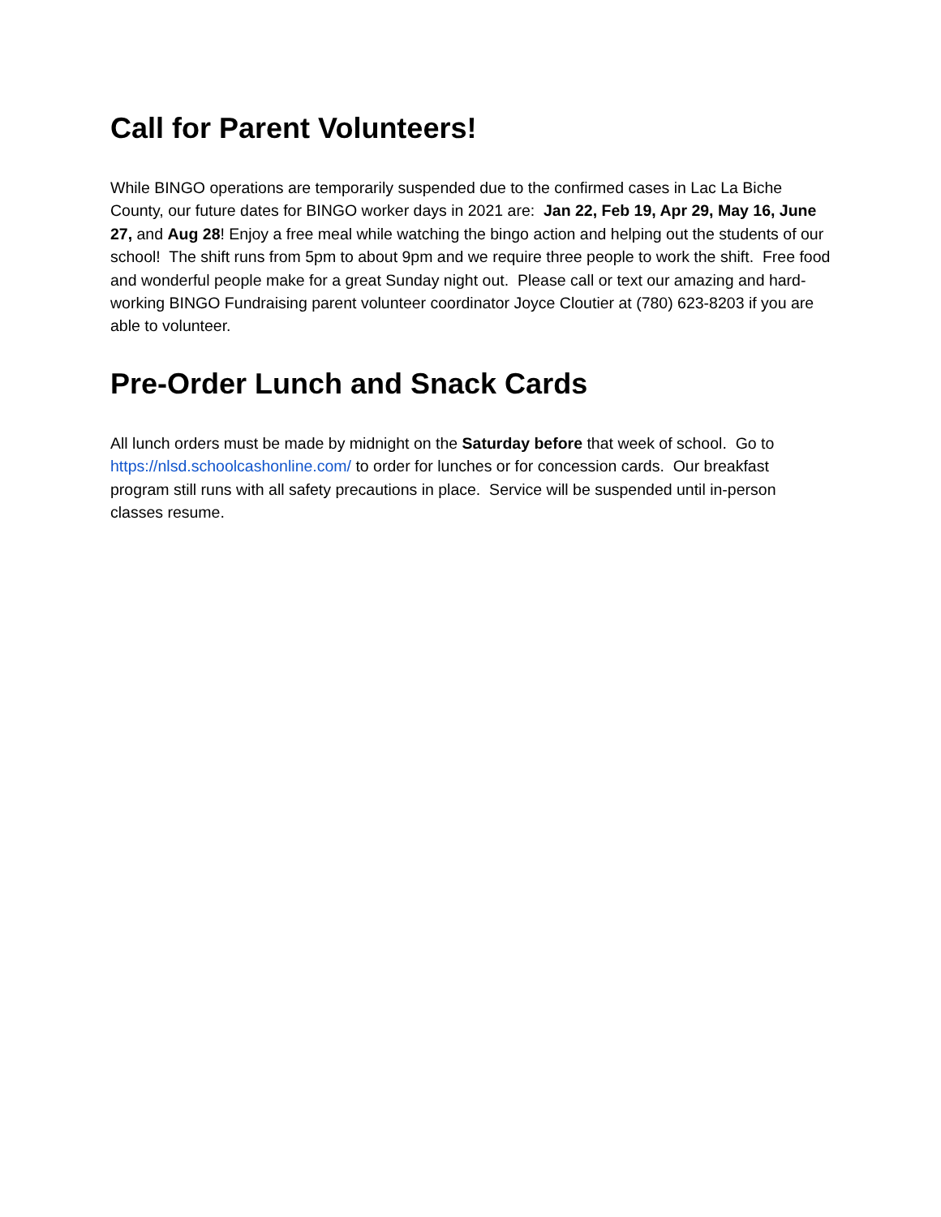Call for Parent Volunteers!
While BINGO operations are temporarily suspended due to the confirmed cases in Lac La Biche County, our future dates for BINGO worker days in 2021 are: Jan 22, Feb 19, Apr 29, May 16, June 27, and Aug 28! Enjoy a free meal while watching the bingo action and helping out the students of our school! The shift runs from 5pm to about 9pm and we require three people to work the shift. Free food and wonderful people make for a great Sunday night out. Please call or text our amazing and hard-working BINGO Fundraising parent volunteer coordinator Joyce Cloutier at (780) 623-8203 if you are able to volunteer.
Pre-Order Lunch and Snack Cards
All lunch orders must be made by midnight on the Saturday before that week of school. Go to https://nlsd.schoolcashonline.com/ to order for lunches or for concession cards. Our breakfast program still runs with all safety precautions in place. Service will be suspended until in-person classes resume.